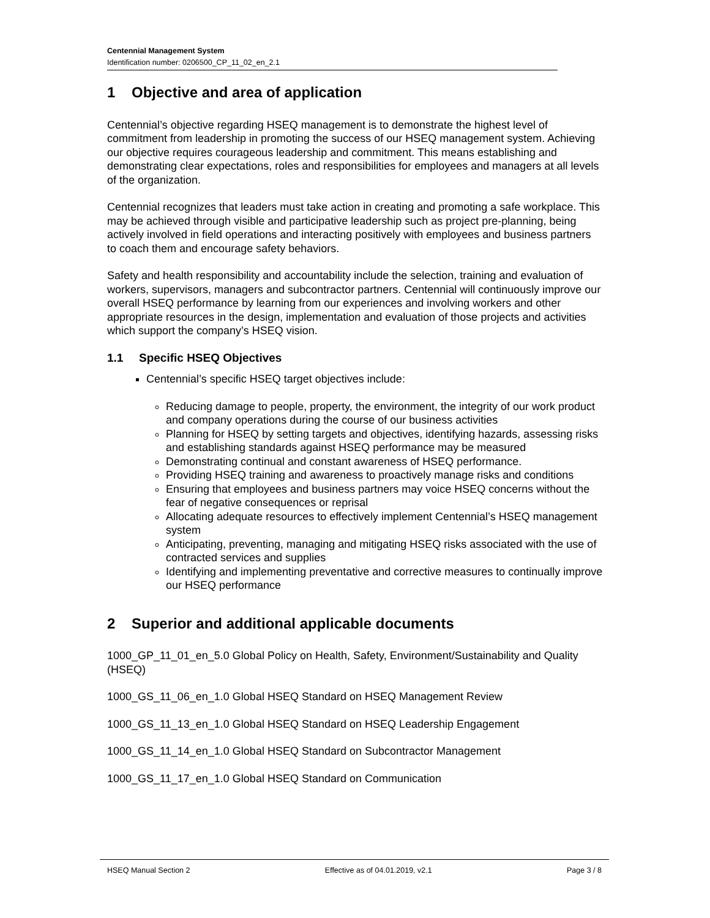Centennial Management System
Identification number: 0206500_CP_11_02_en_2.1
1 Objective and area of application
Centennial’s objective regarding HSEQ management is to demonstrate the highest level of commitment from leadership in promoting the success of our HSEQ management system. Achieving our objective requires courageous leadership and commitment. This means establishing and demonstrating clear expectations, roles and responsibilities for employees and managers at all levels of the organization.
Centennial recognizes that leaders must take action in creating and promoting a safe workplace. This may be achieved through visible and participative leadership such as project pre-planning, being actively involved in field operations and interacting positively with employees and business partners to coach them and encourage safety behaviors.
Safety and health responsibility and accountability include the selection, training and evaluation of workers, supervisors, managers and subcontractor partners. Centennial will continuously improve our overall HSEQ performance by learning from our experiences and involving workers and other appropriate resources in the design, implementation and evaluation of those projects and activities which support the company’s HSEQ vision.
1.1 Specific HSEQ Objectives
Centennial’s specific HSEQ target objectives include:
Reducing damage to people, property, the environment, the integrity of our work product and company operations during the course of our business activities
Planning for HSEQ by setting targets and objectives, identifying hazards, assessing risks and establishing standards against HSEQ performance may be measured
Demonstrating continual and constant awareness of HSEQ performance.
Providing HSEQ training and awareness to proactively manage risks and conditions
Ensuring that employees and business partners may voice HSEQ concerns without the fear of negative consequences or reprisal
Allocating adequate resources to effectively implement Centennial’s HSEQ management system
Anticipating, preventing, managing and mitigating HSEQ risks associated with the use of contracted services and supplies
Identifying and implementing preventative and corrective measures to continually improve our HSEQ performance
2 Superior and additional applicable documents
1000_GP_11_01_en_5.0 Global Policy on Health, Safety, Environment/Sustainability and Quality (HSEQ)
1000_GS_11_06_en_1.0 Global HSEQ Standard on HSEQ Management Review
1000_GS_11_13_en_1.0 Global HSEQ Standard on HSEQ Leadership Engagement
1000_GS_11_14_en_1.0 Global HSEQ Standard on Subcontractor Management
1000_GS_11_17_en_1.0 Global HSEQ Standard on Communication
HSEQ Manual Section 2 Effective as of 04.01.2019, v2.1 Page 3 / 8